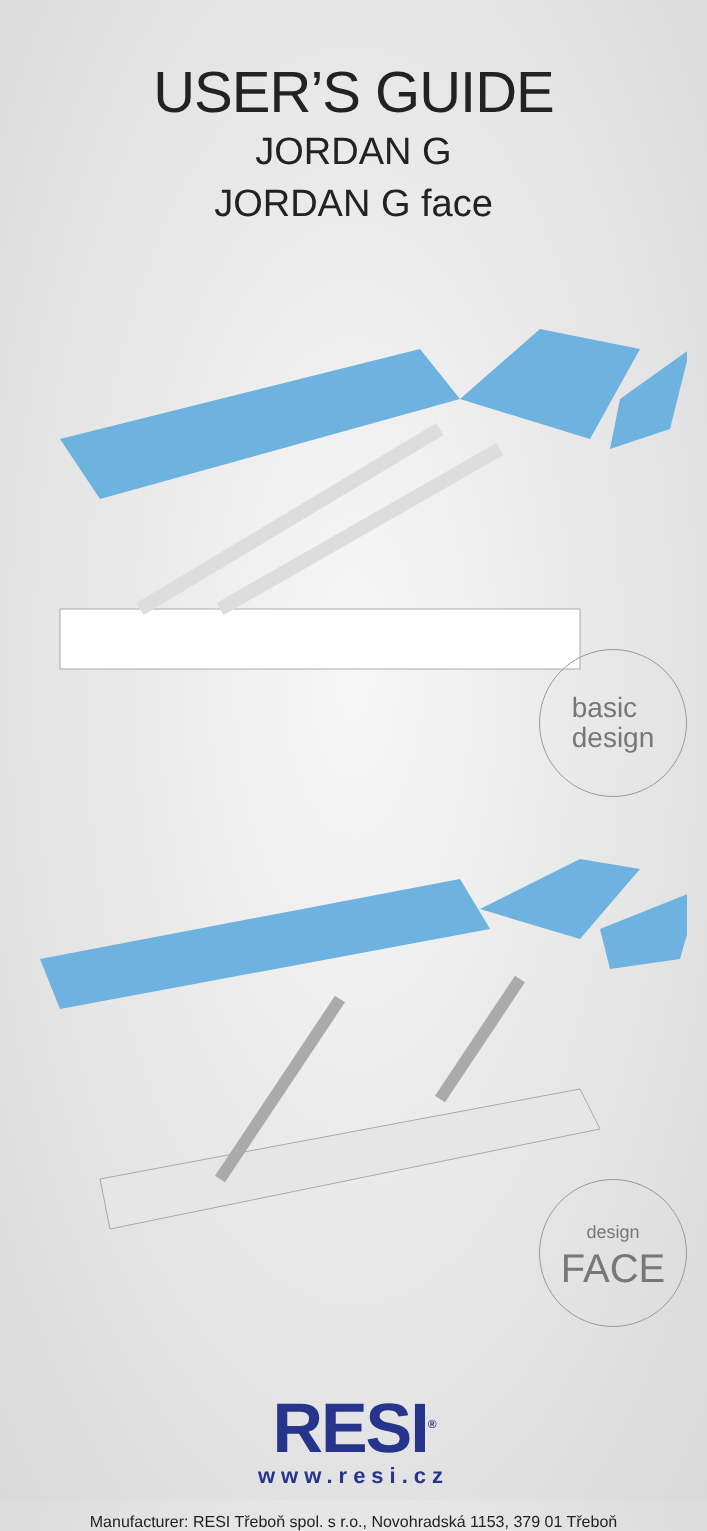USER’S GUIDE
JORDAN G
JORDAN G face
basic
design
design
FACE
RESI<sup>®</sup>
www.resi.cz
Manufacturer: RESI Třeboň spol. s r.o., Novohradská 1153, 379 01 Třeboň